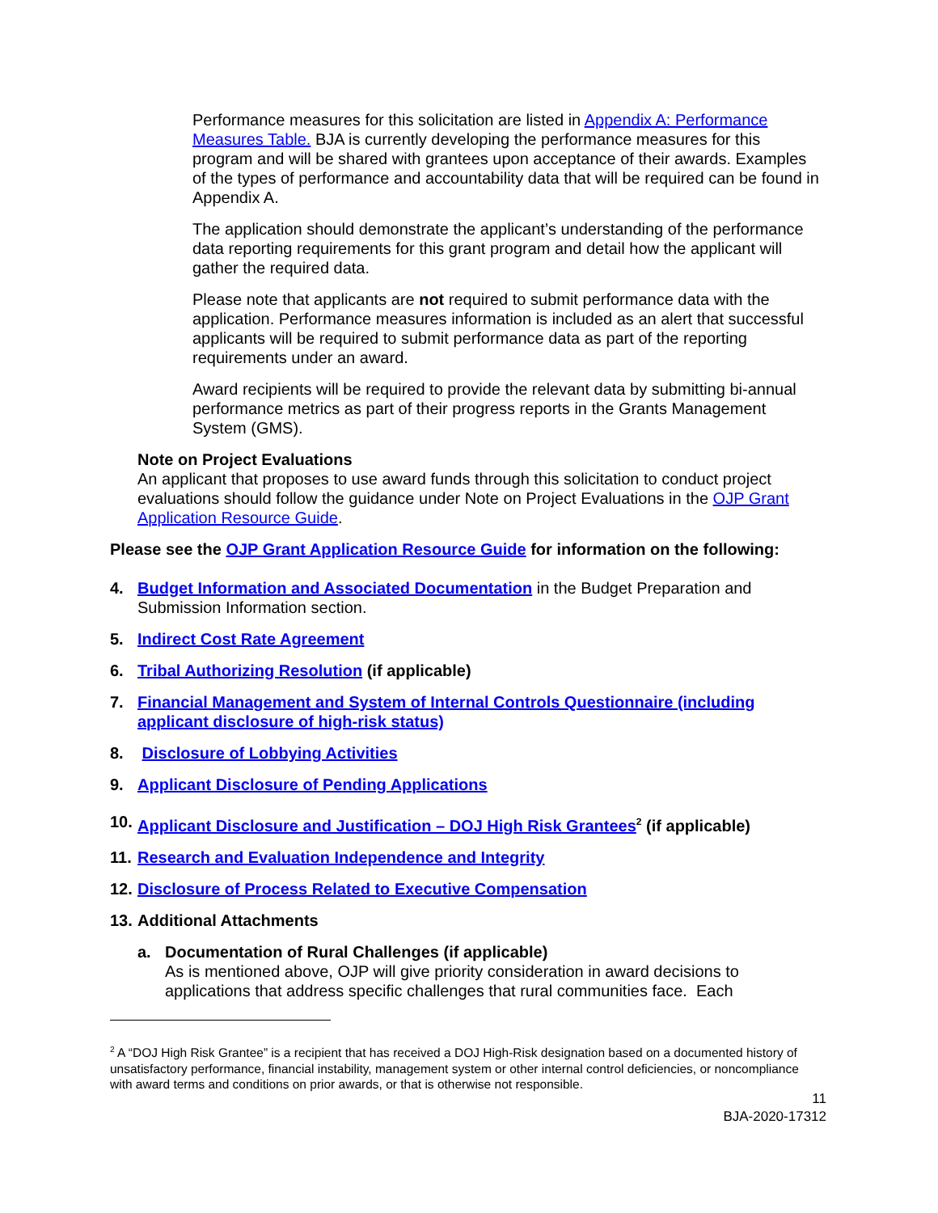Performance measures for this solicitation are listed in Appendix A: Performance Measures Table. BJA is currently developing the performance measures for this program and will be shared with grantees upon acceptance of their awards. Examples of the types of performance and accountability data that will be required can be found in Appendix A.
The application should demonstrate the applicant’s understanding of the performance data reporting requirements for this grant program and detail how the applicant will gather the required data.
Please note that applicants are not required to submit performance data with the application. Performance measures information is included as an alert that successful applicants will be required to submit performance data as part of the reporting requirements under an award.
Award recipients will be required to provide the relevant data by submitting bi-annual performance metrics as part of their progress reports in the Grants Management System (GMS).
Note on Project Evaluations
An applicant that proposes to use award funds through this solicitation to conduct project evaluations should follow the guidance under Note on Project Evaluations in the OJP Grant Application Resource Guide.
Please see the OJP Grant Application Resource Guide for information on the following:
4. Budget Information and Associated Documentation in the Budget Preparation and Submission Information section.
5. Indirect Cost Rate Agreement
6. Tribal Authorizing Resolution (if applicable)
7. Financial Management and System of Internal Controls Questionnaire (including applicant disclosure of high-risk status)
8. Disclosure of Lobbying Activities
9. Applicant Disclosure of Pending Applications
10. Applicant Disclosure and Justification – DOJ High Risk Grantees<sup>2</sup> (if applicable)
11. Research and Evaluation Independence and Integrity
12. Disclosure of Process Related to Executive Compensation
13. Additional Attachments
a. Documentation of Rural Challenges (if applicable)
As is mentioned above, OJP will give priority consideration in award decisions to applications that address specific challenges that rural communities face. Each
<sup>2</sup> A “DOJ High Risk Grantee” is a recipient that has received a DOJ High-Risk designation based on a documented history of unsatisfactory performance, financial instability, management system or other internal control deficiencies, or noncompliance with award terms and conditions on prior awards, or that is otherwise not responsible.
11
BJA-2020-17312